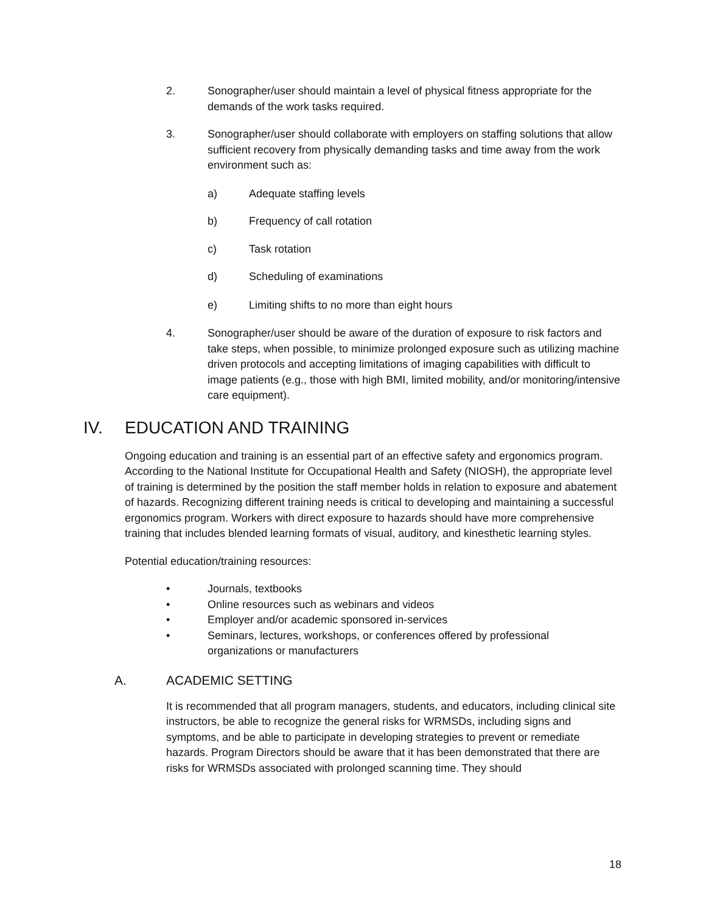2. Sonographer/user should maintain a level of physical fitness appropriate for the demands of the work tasks required.
3. Sonographer/user should collaborate with employers on staffing solutions that allow sufficient recovery from physically demanding tasks and time away from the work environment such as:
a) Adequate staffing levels
b) Frequency of call rotation
c) Task rotation
d) Scheduling of examinations
e) Limiting shifts to no more than eight hours
4. Sonographer/user should be aware of the duration of exposure to risk factors and take steps, when possible, to minimize prolonged exposure such as utilizing machine driven protocols and accepting limitations of imaging capabilities with difficult to image patients (e.g., those with high BMI, limited mobility, and/or monitoring/intensive care equipment).
IV. EDUCATION AND TRAINING
Ongoing education and training is an essential part of an effective safety and ergonomics program. According to the National Institute for Occupational Health and Safety (NIOSH), the appropriate level of training is determined by the position the staff member holds in relation to exposure and abatement of hazards. Recognizing different training needs is critical to developing and maintaining a successful ergonomics program. Workers with direct exposure to hazards should have more comprehensive training that includes blended learning formats of visual, auditory, and kinesthetic learning styles.
Potential education/training resources:
• Journals, textbooks
• Online resources such as webinars and videos
• Employer and/or academic sponsored in-services
• Seminars, lectures, workshops, or conferences offered by professional organizations or manufacturers
A. ACADEMIC SETTING
It is recommended that all program managers, students, and educators, including clinical site instructors, be able to recognize the general risks for WRMSDs, including signs and symptoms, and be able to participate in developing strategies to prevent or remediate hazards. Program Directors should be aware that it has been demonstrated that there are risks for WRMSDs associated with prolonged scanning time. They should
18